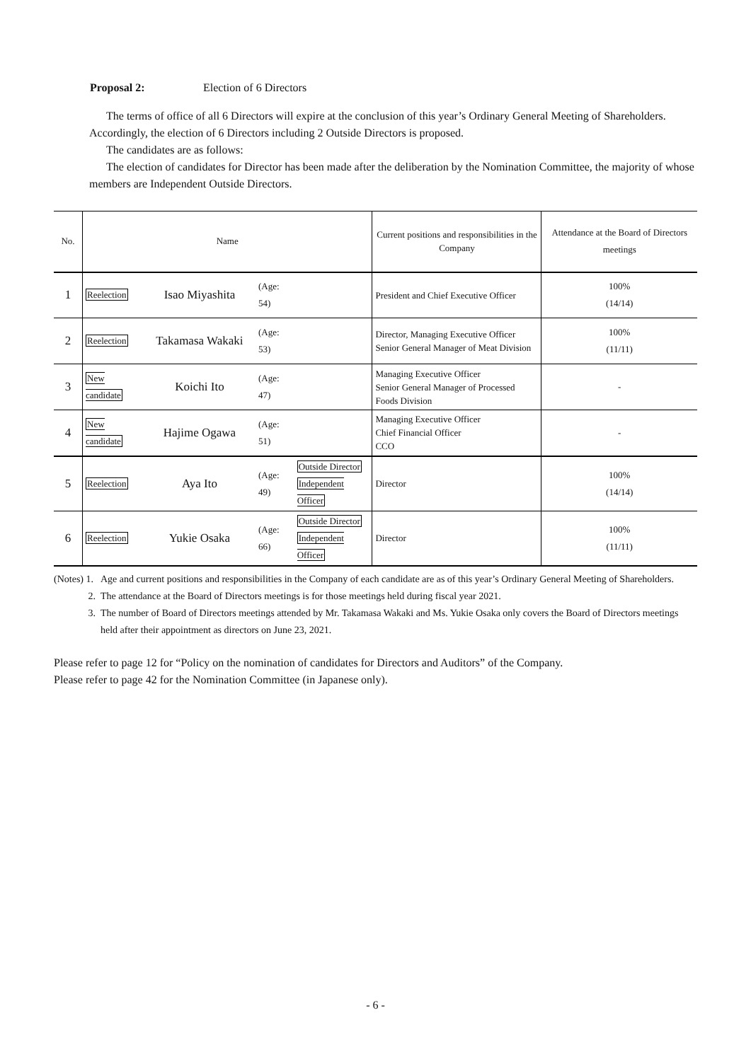Proposal 2: Election of 6 Directors
The terms of office of all 6 Directors will expire at the conclusion of this year’s Ordinary General Meeting of Shareholders. Accordingly, the election of 6 Directors including 2 Outside Directors is proposed.
The candidates are as follows:
The election of candidates for Director has been made after the deliberation by the Nomination Committee, the majority of whose members are Independent Outside Directors.
| No. | Name | | | | Current positions and responsibilities in the Company | Attendance at the Board of Directors meetings |
| --- | --- | --- | --- | --- | --- | --- |
| 1 | Reelection | Isao Miyashita | (Age: 54) | | President and Chief Executive Officer | 100% (14/14) |
| 2 | Reelection | Takamasa Wakaki | (Age: 53) | | Director, Managing Executive Officer Senior General Manager of Meat Division | 100% (11/11) |
| 3 | New candidate | Koichi Ito | (Age: 47) | | Managing Executive Officer Senior General Manager of Processed Foods Division | - |
| 4 | New candidate | Hajime Ogawa | (Age: 51) | | Managing Executive Officer Chief Financial Officer CCO | - |
| 5 | Reelection | Aya Ito | (Age: 49) | Outside Director Independent Officer | Director | 100% (14/14) |
| 6 | Reelection | Yukie Osaka | (Age: 66) | Outside Director Independent Officer | Director | 100% (11/11) |
(Notes) 1. Age and current positions and responsibilities in the Company of each candidate are as of this year’s Ordinary General Meeting of Shareholders.
2. The attendance at the Board of Directors meetings is for those meetings held during fiscal year 2021.
3. The number of Board of Directors meetings attended by Mr. Takamasa Wakaki and Ms. Yukie Osaka only covers the Board of Directors meetings held after their appointment as directors on June 23, 2021.
Please refer to page 12 for “Policy on the nomination of candidates for Directors and Auditors” of the Company.
Please refer to page 42 for the Nomination Committee (in Japanese only).
- 6 -